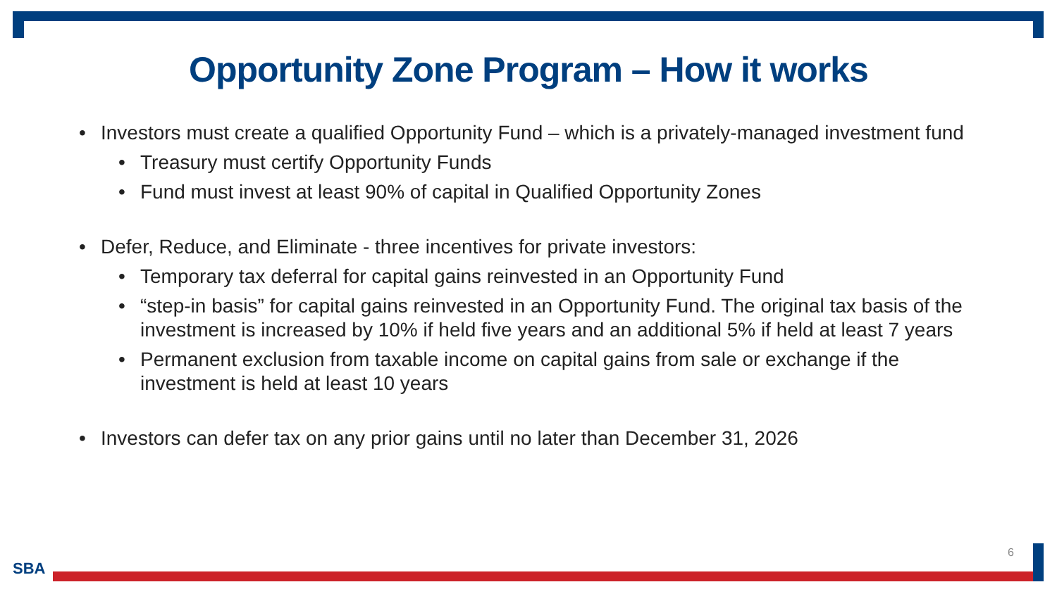Opportunity Zone Program – How it works
• Investors must create a qualified Opportunity Fund – which is a privately-managed investment fund
• Treasury must certify Opportunity Funds
• Fund must invest at least 90% of capital in Qualified Opportunity Zones
• Defer, Reduce, and Eliminate - three incentives for private investors:
• Temporary tax deferral for capital gains reinvested in an Opportunity Fund
• “step-in basis” for capital gains reinvested in an Opportunity Fund. The original tax basis of the investment is increased by 10% if held five years and an additional 5% if held at least 7 years
• Permanent exclusion from taxable income on capital gains from sale or exchange if the investment is held at least 10 years
• Investors can defer tax on any prior gains until no later than December 31, 2026
6
SBA